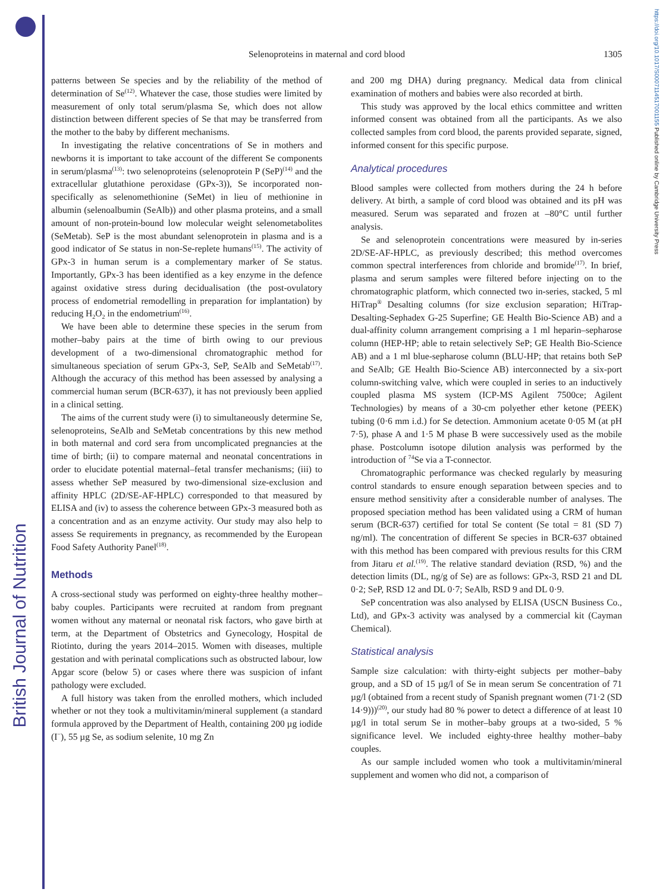British Journal of Nutrition
https://doi.org/10.1017/S0007114517001155 Published online by Cambridge University Press
Selenoproteins in maternal and cord blood 1305
patterns between Se species and by the reliability of the method of determination of Se<sup>(12)</sup>. Whatever the case, those studies were limited by measurement of only total serum/plasma Se, which does not allow distinction between different species of Se that may be transferred from the mother to the baby by different mechanisms.
In investigating the relative concentrations of Se in mothers and newborns it is important to take account of the different Se components in serum/plasma<sup>(13)</sup>: two selenoproteins (selenoprotein P (SeP)<sup>(14)</sup> and the extracellular glutathione peroxidase (GPx-3)), Se incorporated non-specifically as selenomethionine (SeMet) in lieu of methionine in albumin (selenoalbumin (SeAlb)) and other plasma proteins, and a small amount of non-protein-bound low molecular weight selenometabolites (SeMetab). SeP is the most abundant selenoprotein in plasma and is a good indicator of Se status in non-Se-replete humans<sup>(15)</sup>. The activity of GPx-3 in human serum is a complementary marker of Se status. Importantly, GPx-3 has been identified as a key enzyme in the defence against oxidative stress during decidualisation (the post-ovulatory process of endometrial remodelling in preparation for implantation) by reducing H<sub>2</sub>O<sub>2</sub> in the endometrium<sup>(16)</sup>.
We have been able to determine these species in the serum from mother–baby pairs at the time of birth owing to our previous development of a two-dimensional chromatographic method for simultaneous speciation of serum GPx-3, SeP, SeAlb and SeMetab<sup>(17)</sup>. Although the accuracy of this method has been assessed by analysing a commercial human serum (BCR-637), it has not previously been applied in a clinical setting.
The aims of the current study were (i) to simultaneously determine Se, selenoproteins, SeAlb and SeMetab concentrations by this new method in both maternal and cord sera from uncomplicated pregnancies at the time of birth; (ii) to compare maternal and neonatal concentrations in order to elucidate potential maternal–fetal transfer mechanisms; (iii) to assess whether SeP measured by two-dimensional size-exclusion and affinity HPLC (2D/SE-AF-HPLC) corresponded to that measured by ELISA and (iv) to assess the coherence between GPx-3 measured both as a concentration and as an enzyme activity. Our study may also help to assess Se requirements in pregnancy, as recommended by the European Food Safety Authority Panel<sup>(18)</sup>.
Methods
A cross-sectional study was performed on eighty-three healthy mother–baby couples. Participants were recruited at random from pregnant women without any maternal or neonatal risk factors, who gave birth at term, at the Department of Obstetrics and Gynecology, Hospital de Riotinto, during the years 2014–2015. Women with diseases, multiple gestation and with perinatal complications such as obstructed labour, low Apgar score (below 5) or cases where there was suspicion of infant pathology were excluded.
A full history was taken from the enrolled mothers, which included whether or not they took a multivitamin/mineral supplement (a standard formula approved by the Department of Health, containing 200 µg iodide (I<sup>−</sup>), 55 µg Se, as sodium selenite, 10 mg Zn
and 200 mg DHA) during pregnancy. Medical data from clinical examination of mothers and babies were also recorded at birth.
This study was approved by the local ethics committee and written informed consent was obtained from all the participants. As we also collected samples from cord blood, the parents provided separate, signed, informed consent for this specific purpose.
Analytical procedures
Blood samples were collected from mothers during the 24 h before delivery. At birth, a sample of cord blood was obtained and its pH was measured. Serum was separated and frozen at –80°C until further analysis.
Se and selenoprotein concentrations were measured by in-series 2D/SE-AF-HPLC, as previously described; this method overcomes common spectral interferences from chloride and bromide<sup>(17)</sup>. In brief, plasma and serum samples were filtered before injecting on to the chromatographic platform, which connected two in-series, stacked, 5 ml HiTrap<sup>®</sup> Desalting columns (for size exclusion separation; HiTrap-Desalting-Sephadex G-25 Superfine; GE Health Bio-Science AB) and a dual-affinity column arrangement comprising a 1 ml heparin–sepharose column (HEP-HP; able to retain selectively SeP; GE Health Bio-Science AB) and a 1 ml blue-sepharose column (BLU-HP; that retains both SeP and SeAlb; GE Health Bio-Science AB) interconnected by a six-port column-switching valve, which were coupled in series to an inductively coupled plasma MS system (ICP-MS Agilent 7500ce; Agilent Technologies) by means of a 30-cm polyether ether ketone (PEEK) tubing (0·6 mm i.d.) for Se detection. Ammonium acetate 0·05 M (at pH 7·5), phase A and 1·5 M phase B were successively used as the mobile phase. Postcolumn isotope dilution analysis was performed by the introduction of <sup>74</sup>Se via a T-connector.
Chromatographic performance was checked regularly by measuring control standards to ensure enough separation between species and to ensure method sensitivity after a considerable number of analyses. The proposed speciation method has been validated using a CRM of human serum (BCR-637) certified for total Se content (Se total = 81 (SD 7) ng/ml). The concentration of different Se species in BCR-637 obtained with this method has been compared with previous results for this CRM from Jitaru et al.<sup>(19)</sup>. The relative standard deviation (RSD, %) and the detection limits (DL, ng/g of Se) are as follows: GPx-3, RSD 21 and DL 0·2; SeP, RSD 12 and DL 0·7; SeAlb, RSD 9 and DL 0·9.
SeP concentration was also analysed by ELISA (USCN Business Co., Ltd), and GPx-3 activity was analysed by a commercial kit (Cayman Chemical).
Statistical analysis
Sample size calculation: with thirty-eight subjects per mother–baby group, and a SD of 15 µg/l of Se in mean serum Se concentration of 71 µg/l (obtained from a recent study of Spanish pregnant women (71·2 (SD 14·9)))<sup>(20)</sup>, our study had 80 % power to detect a difference of at least 10 µg/l in total serum Se in mother–baby groups at a two-sided, 5 % significance level. We included eighty-three healthy mother–baby couples.
As our sample included women who took a multivitamin/mineral supplement and women who did not, a comparison of